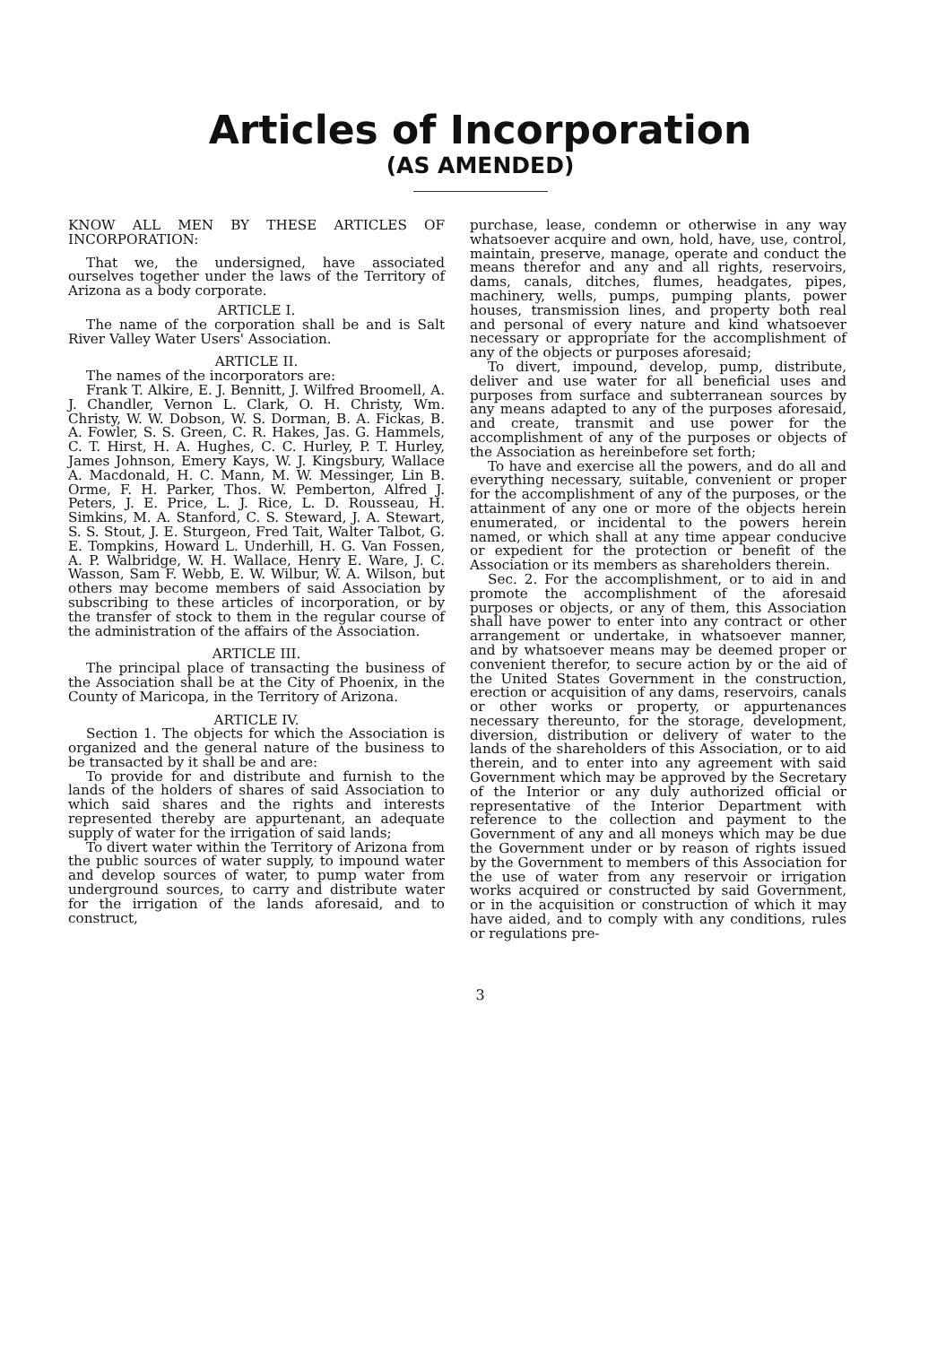Articles of Incorporation
(AS AMENDED)
KNOW ALL MEN BY THESE ARTICLES OF INCORPORATION:
That we, the undersigned, have associated ourselves together under the laws of the Territory of Arizona as a body corporate.
ARTICLE I.
The name of the corporation shall be and is Salt River Valley Water Users' Association.
ARTICLE II.
The names of the incorporators are:
Frank T. Alkire, E. J. Bennitt, J. Wilfred Broomell, A. J. Chandler, Vernon L. Clark, O. H. Christy, Wm. Christy, W. W. Dobson, W. S. Dorman, B. A. Fickas, B. A. Fowler, S. S. Green, C. R. Hakes, Jas. G. Hammels, C. T. Hirst, H. A. Hughes, C. C. Hurley, P. T. Hurley, James Johnson, Emery Kays, W. J. Kingsbury, Wallace A. Macdonald, H. C. Mann, M. W. Messinger, Lin B. Orme, F. H. Parker, Thos. W. Pemberton, Alfred J. Peters, J. E. Price, L. J. Rice, L. D. Rousseau, H. Simkins, M. A. Stanford, C. S. Steward, J. A. Stewart, S. S. Stout, J. E. Sturgeon, Fred Tait, Walter Talbot, G. E. Tompkins, Howard L. Underhill, H. G. Van Fossen, A. P. Walbridge, W. H. Wallace, Henry E. Ware, J. C. Wasson, Sam F. Webb, E. W. Wilbur, W. A. Wilson, but others may become members of said Association by subscribing to these articles of incorporation, or by the transfer of stock to them in the regular course of the administration of the affairs of the Association.
ARTICLE III.
The principal place of transacting the business of the Association shall be at the City of Phoenix, in the County of Maricopa, in the Territory of Arizona.
ARTICLE IV.
Section 1. The objects for which the Association is organized and the general nature of the business to be transacted by it shall be and are:
To provide for and distribute and furnish to the lands of the holders of shares of said Association to which said shares and the rights and interests represented thereby are appurtenant, an adequate supply of water for the irrigation of said lands;
To divert water within the Territory of Arizona from the public sources of water supply, to impound water and develop sources of water, to pump water from underground sources, to carry and distribute water for the irrigation of the lands aforesaid, and to construct,
purchase, lease, condemn or otherwise in any way whatsoever acquire and own, hold, have, use, control, maintain, preserve, manage, operate and conduct the means therefor and any and all rights, reservoirs, dams, canals, ditches, flumes, headgates, pipes, machinery, wells, pumps, pumping plants, power houses, transmission lines, and property both real and personal of every nature and kind whatsoever necessary or appropriate for the accomplishment of any of the objects or purposes aforesaid;
To divert, impound, develop, pump, distribute, deliver and use water for all beneficial uses and purposes from surface and subterranean sources by any means adapted to any of the purposes aforesaid, and create, transmit and use power for the accomplishment of any of the purposes or objects of the Association as hereinbefore set forth;
To have and exercise all the powers, and do all and everything necessary, suitable, convenient or proper for the accomplishment of any of the purposes, or the attainment of any one or more of the objects herein enumerated, or incidental to the powers herein named, or which shall at any time appear conducive or expedient for the protection or benefit of the Association or its members as shareholders therein.
Sec. 2. For the accomplishment, or to aid in and promote the accomplishment of the aforesaid purposes or objects, or any of them, this Association shall have power to enter into any contract or other arrangement or undertake, in whatsoever manner, and by whatsoever means may be deemed proper or convenient therefor, to secure action by or the aid of the United States Government in the construction, erection or acquisition of any dams, reservoirs, canals or other works or property, or appurtenances necessary thereunto, for the storage, development, diversion, distribution or delivery of water to the lands of the shareholders of this Association, or to aid therein, and to enter into any agreement with said Government which may be approved by the Secretary of the Interior or any duly authorized official or representative of the Interior Department with reference to the collection and payment to the Government of any and all moneys which may be due the Government under or by reason of rights issued by the Government to members of this Association for the use of water from any reservoir or irrigation works acquired or constructed by said Government, or in the acquisition or construction of which it may have aided, and to comply with any conditions, rules or regulations pre-
3